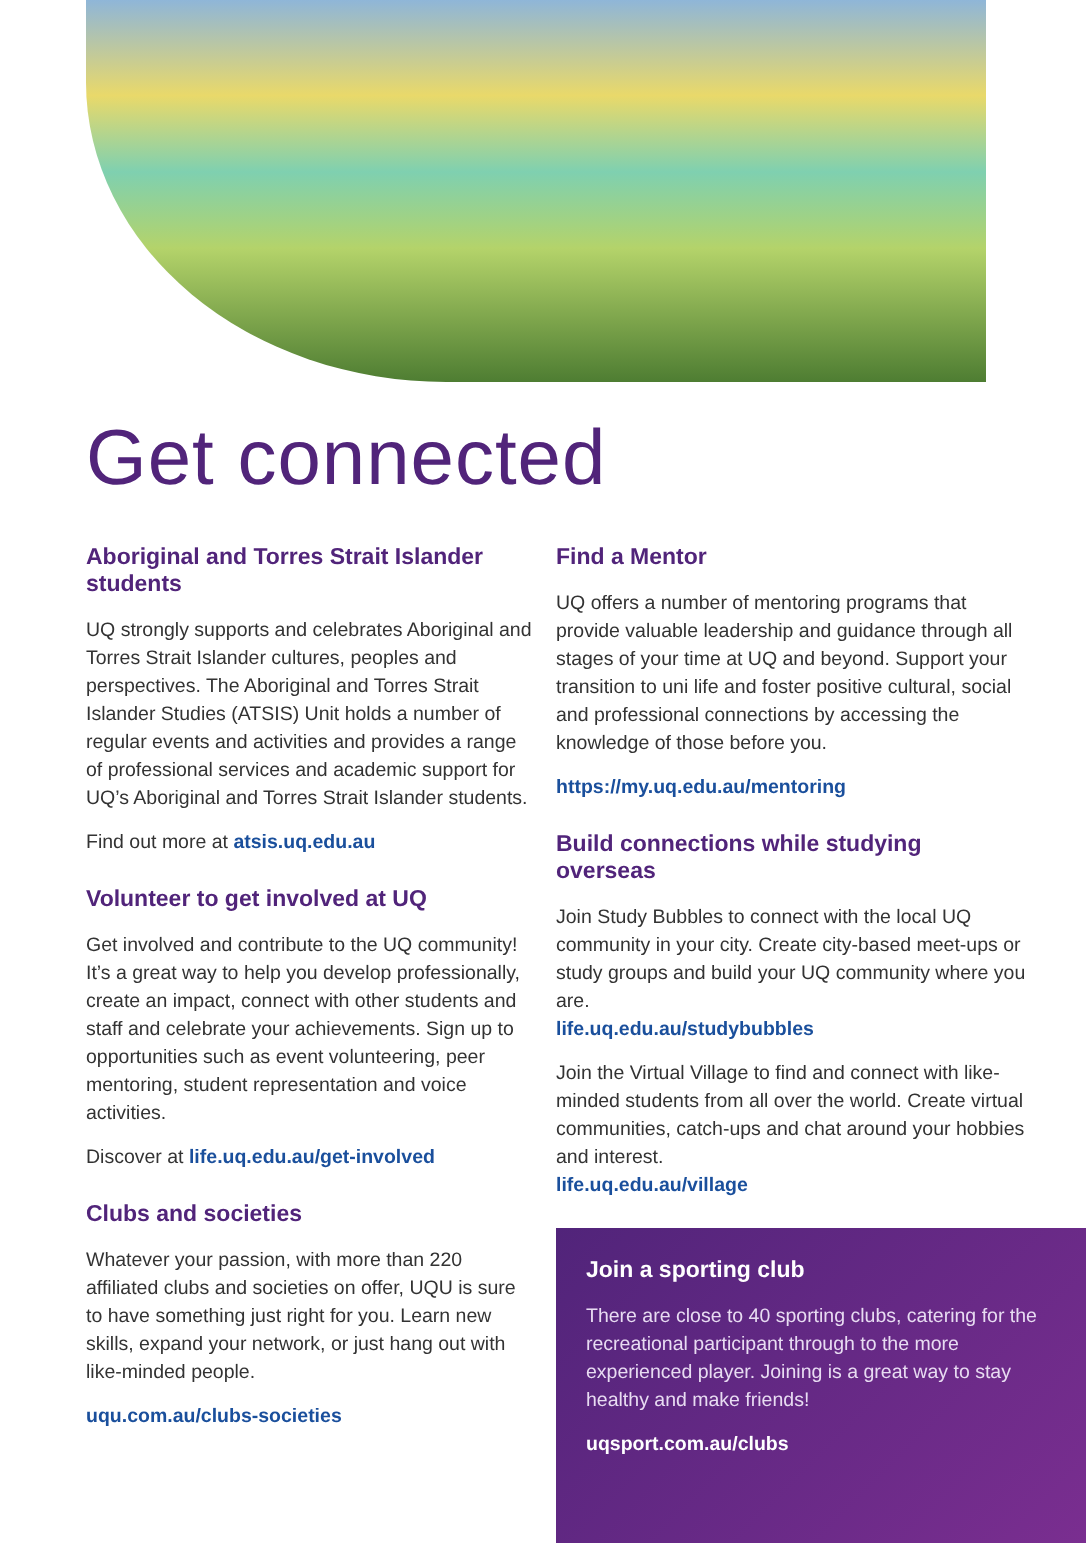Get connected
Aboriginal and Torres Strait Islander students
UQ strongly supports and celebrates Aboriginal and Torres Strait Islander cultures, peoples and perspectives. The Aboriginal and Torres Strait Islander Studies (ATSIS) Unit holds a number of regular events and activities and provides a range of professional services and academic support for UQ’s Aboriginal and Torres Strait Islander students.
Find out more at atsis.uq.edu.au
Volunteer to get involved at UQ
Get involved and contribute to the UQ community! It’s a great way to help you develop professionally, create an impact, connect with other students and staff and celebrate your achievements. Sign up to opportunities such as event volunteering, peer mentoring, student representation and voice activities.
Discover at life.uq.edu.au/get-involved
Clubs and societies
Whatever your passion, with more than 220 affiliated clubs and societies on offer, UQU is sure to have something just right for you. Learn new skills, expand your network, or just hang out with like-minded people.
uqu.com.au/clubs-societies
Find a Mentor
UQ offers a number of mentoring programs that provide valuable leadership and guidance through all stages of your time at UQ and beyond. Support your transition to uni life and foster positive cultural, social and professional connections by accessing the knowledge of those before you.
https://my.uq.edu.au/mentoring
Build connections while studying overseas
Join Study Bubbles to connect with the local UQ community in your city. Create city-based meet-ups or study groups and build your UQ community where you are.
life.uq.edu.au/studybubbles
Join the Virtual Village to find and connect with like-minded students from all over the world. Create virtual communities, catch-ups and chat around your hobbies and interest.
life.uq.edu.au/village
Join a sporting club
There are close to 40 sporting clubs, catering for the recreational participant through to the more experienced player. Joining is a great way to stay healthy and make friends!
uqsport.com.au/clubs